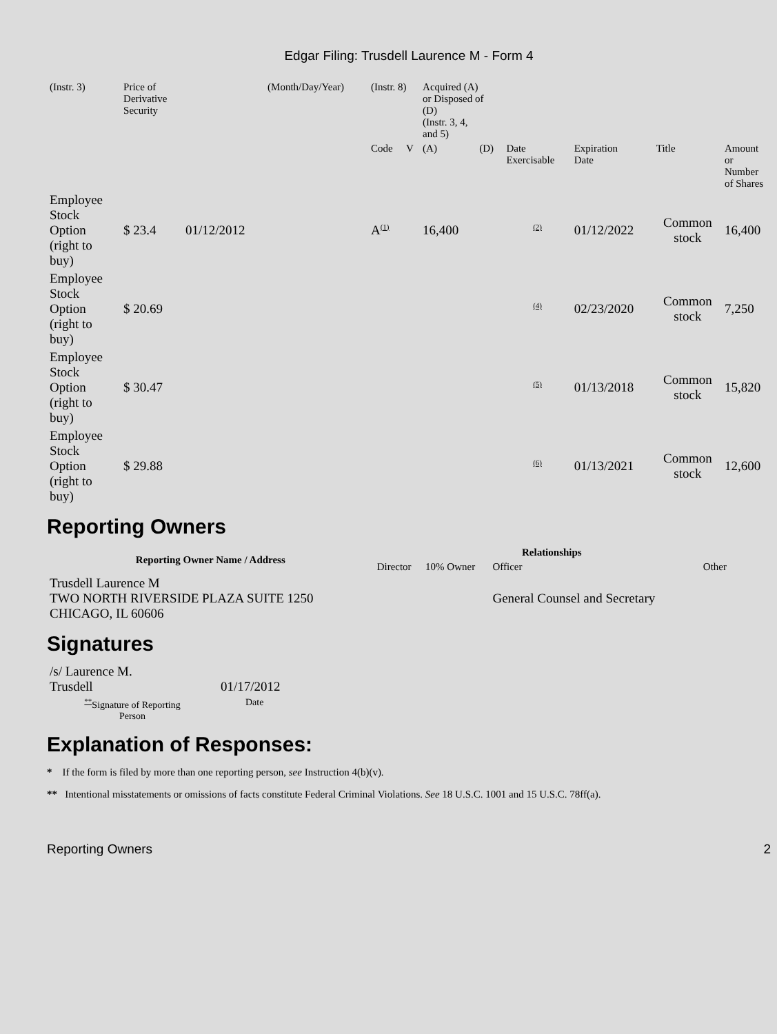Edgar Filing: Trusdell Laurence M - Form 4
| (Instr. 3) | Price of Derivative Security | | (Month/Day/Year) | (Instr. 8) | | Acquired (A) or Disposed of (D) (Instr. 3, 4, and 5) | | | | | |
| | | | | Code | V | (A) | (D) | Date Exercisable | Expiration Date | Title | Amount or Number of Shares |
| Employee Stock Option (right to buy) | $ 23.4 | 01/12/2012 | | A<sup>(1)</sup> | | 16,400 | | <sup>(2)</sup> | 01/12/2022 | Common stock | 16,400 |
| Employee Stock Option (right to buy) | $ 20.69 | | | | | | | <sup>(4)</sup> | 02/23/2020 | Common stock | 7,250 |
| Employee Stock Option (right to buy) | $ 30.47 | | | | | | | <sup>(5)</sup> | 01/13/2018 | Common stock | 15,820 |
| Employee Stock Option (right to buy) | $ 29.88 | | | | | | | <sup>(6)</sup> | 01/13/2021 | Common stock | 12,600 |
Reporting Owners
| Reporting Owner Name / Address | Relationships | | | |
| --- | --- | --- | --- | --- |
| | Director | 10% Owner | Officer | Other |
| Trusdell Laurence M TWO NORTH RIVERSIDE PLAZA SUITE 1250 CHICAGO, IL 60606 | | | General Counsel and Secretary | |
Signatures
| /s/ Laurence M. Trusdell | 01/17/2012 |
| <sup>**</sup> Signature of Reporting Person | Date |
Explanation of Responses:
* If the form is filed by more than one reporting person, see Instruction 4(b)(v).
** Intentional misstatements or omissions of facts constitute Federal Criminal Violations. See 18 U.S.C. 1001 and 15 U.S.C. 78ff(a).
Reporting Owners 2